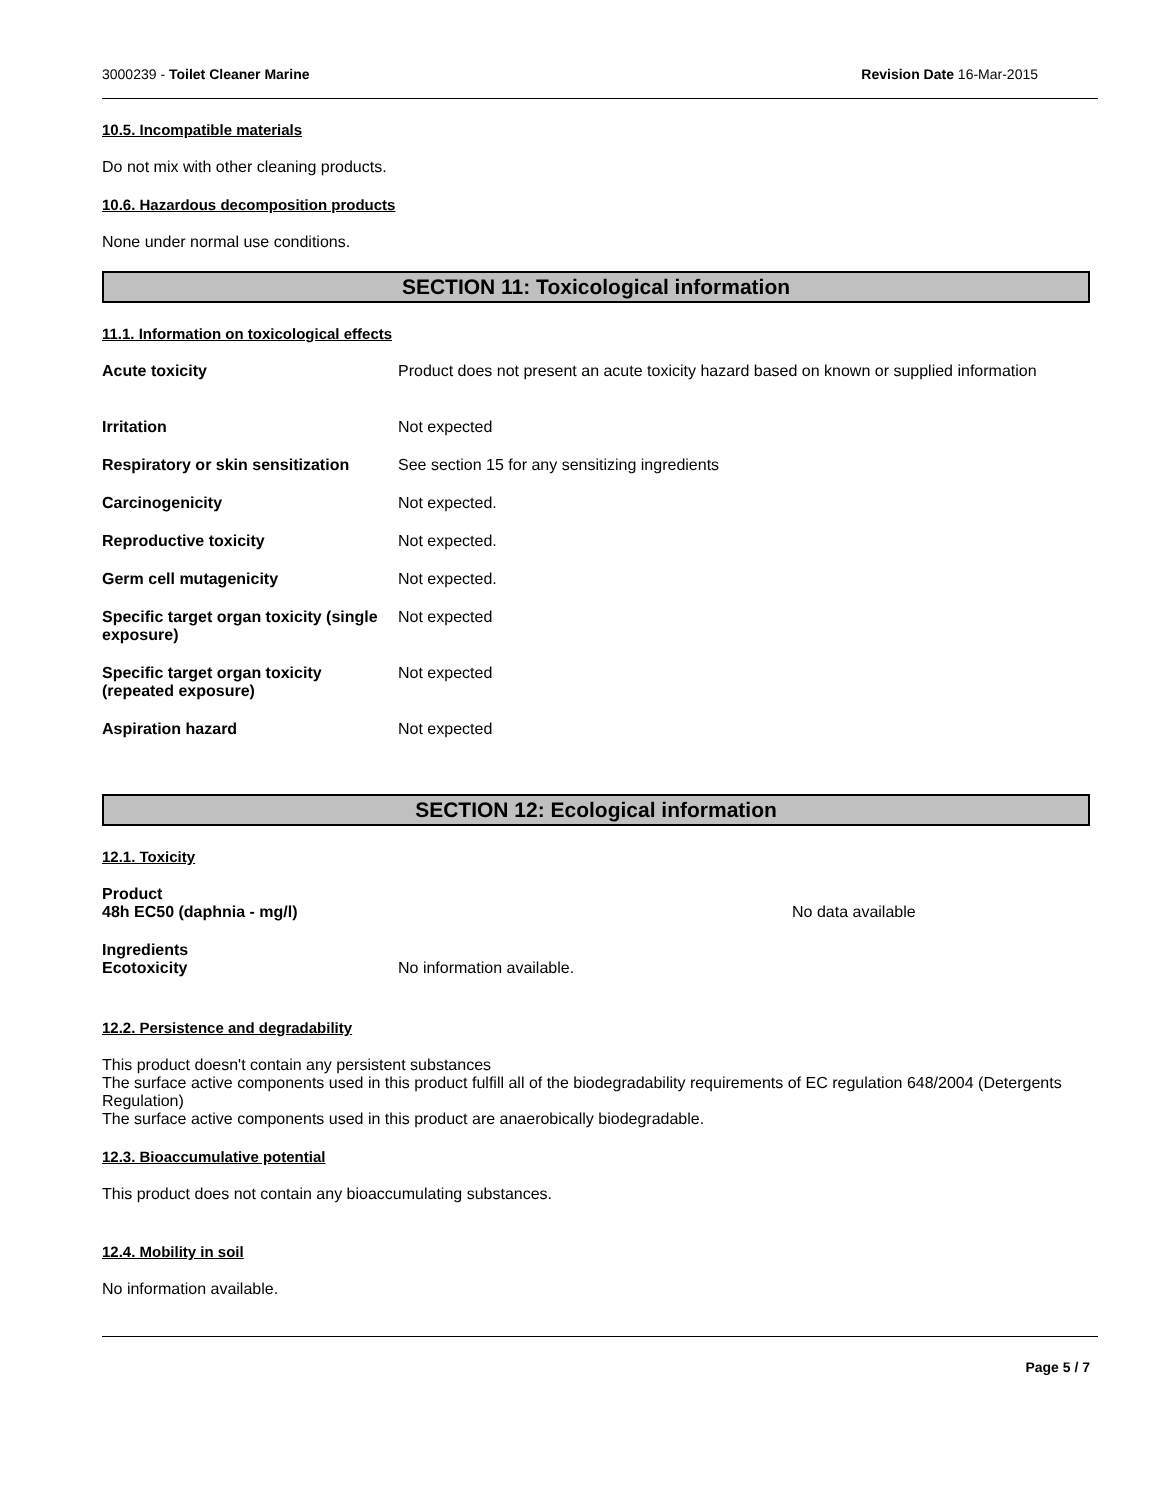3000239 - Toilet Cleaner Marine Revision Date 16-Mar-2015
10.5. Incompatible materials
Do not mix with other cleaning products.
10.6. Hazardous decomposition products
None under normal use conditions.
SECTION 11: Toxicological information
11.1. Information on toxicological effects
Acute toxicity Product does not present an acute toxicity hazard based on known or supplied information
Irritation Not expected
Respiratory or skin sensitization
See section 15 for any sensitizing ingredients
Carcinogenicity Not expected.
Reproductive toxicity Not expected.
Germ cell mutagenicity Not expected.
Specific target organ toxicity (single exposure)
Not expected
Specific target organ toxicity (repeated exposure)
Not expected
Aspiration hazard Not expected
SECTION 12: Ecological information
12.1. Toxicity
Product
48h EC50 (daphnia - mg/l)
No data available
Ingredients
Ecotoxicity
No information available.
12.2. Persistence and degradability
This product doesn't contain any persistent substances
The surface active components used in this product fulfill all of the biodegradability requirements of EC regulation 648/2004 (Detergents Regulation)
The surface active components used in this product are anaerobically biodegradable.
12.3. Bioaccumulative potential
This product does not contain any bioaccumulating substances.
12.4. Mobility in soil
No information available.
Page 5 / 7